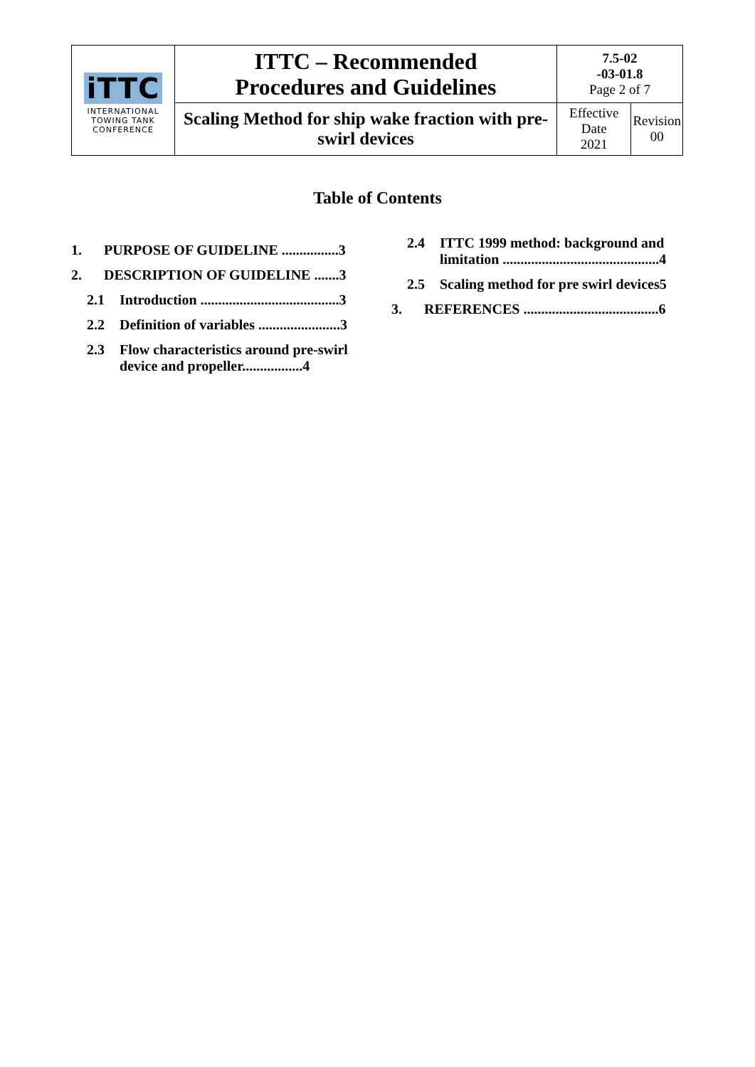| iTTC INTERNATIONAL TOWING TANK CONFERENCE | ITTC – Recommended Procedures and Guidelines | 7.5-02 -03-01.8 Page 2 of 7 | |
| | Scaling Method for ship wake fraction with pre-swirl devices | Effective Date 2021 | Revision 00 |
Table of Contents
1. PURPOSE OF GUIDELINE ................3
2. DESCRIPTION OF GUIDELINE .......3
2.1 Introduction .......................................3
2.2 Definition of variables .......................3
2.3 Flow characteristics around pre-swirl device and propeller.................4
2.4 ITTC 1999 method: background and limitation ............................................4
2.5 Scaling method for pre swirl devices5
3. REFERENCES ......................................6